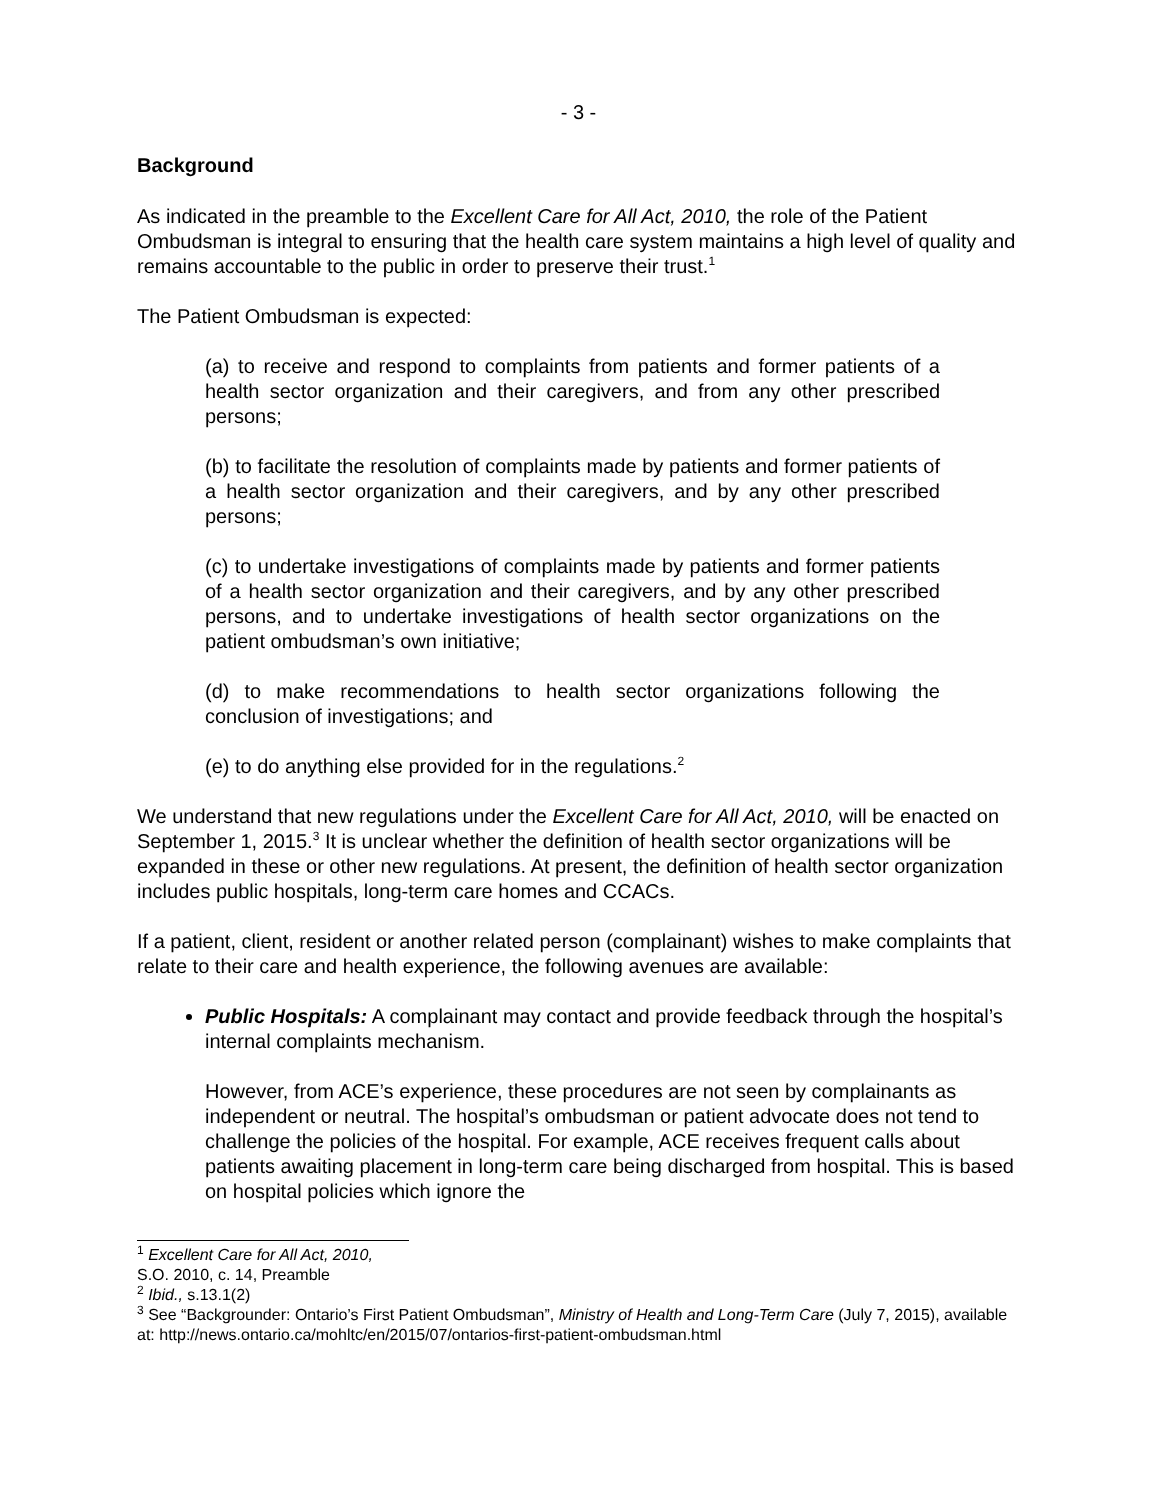- 3 -
Background
As indicated in the preamble to the Excellent Care for All Act, 2010, the role of the Patient Ombudsman is integral to ensuring that the health care system maintains a high level of quality and remains accountable to the public in order to preserve their trust.<sup>1</sup>
The Patient Ombudsman is expected:
(a) to receive and respond to complaints from patients and former patients of a health sector organization and their caregivers, and from any other prescribed persons;
(b) to facilitate the resolution of complaints made by patients and former patients of a health sector organization and their caregivers, and by any other prescribed persons;
(c) to undertake investigations of complaints made by patients and former patients of a health sector organization and their caregivers, and by any other prescribed persons, and to undertake investigations of health sector organizations on the patient ombudsman’s own initiative;
(d) to make recommendations to health sector organizations following the conclusion of investigations; and
(e) to do anything else provided for in the regulations.<sup>2</sup>
We understand that new regulations under the Excellent Care for All Act, 2010, will be enacted on September 1, 2015.<sup>3</sup> It is unclear whether the definition of health sector organizations will be expanded in these or other new regulations. At present, the definition of health sector organization includes public hospitals, long-term care homes and CCACs.
If a patient, client, resident or another related person (complainant) wishes to make complaints that relate to their care and health experience, the following avenues are available:
Public Hospitals: A complainant may contact and provide feedback through the hospital’s internal complaints mechanism.
However, from ACE’s experience, these procedures are not seen by complainants as independent or neutral. The hospital’s ombudsman or patient advocate does not tend to challenge the policies of the hospital. For example, ACE receives frequent calls about patients awaiting placement in long-term care being discharged from hospital. This is based on hospital policies which ignore the
<sup>1</sup> Excellent Care for All Act, 2010, S.O. 2010, c. 14, Preamble
<sup>2</sup> Ibid., s.13.1(2)
<sup>3</sup> See “Backgrounder: Ontario’s First Patient Ombudsman”, Ministry of Health and Long-Term Care (July 7, 2015), available at: http://news.ontario.ca/mohltc/en/2015/07/ontarios-first-patient-ombudsman.html